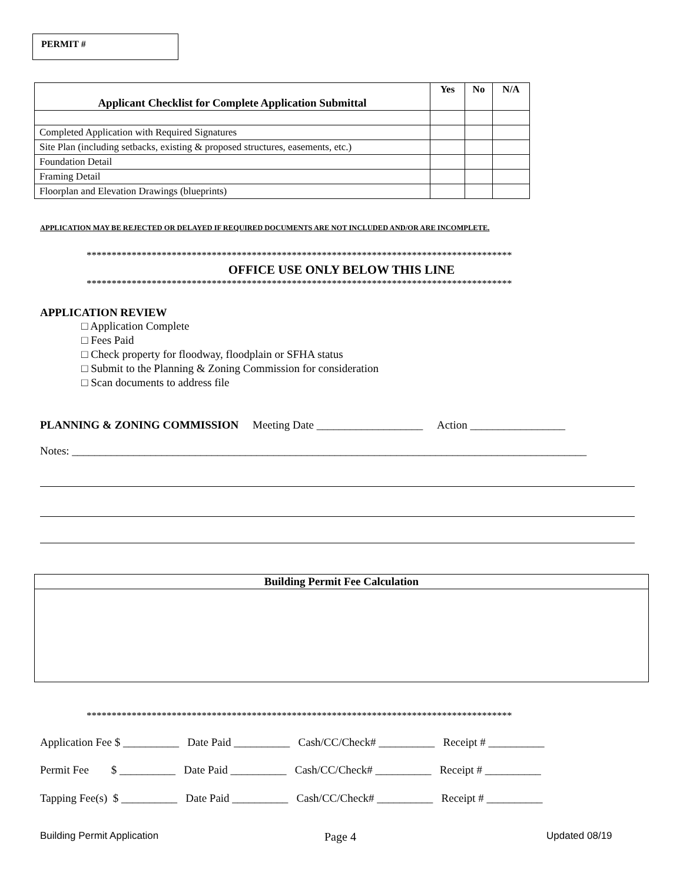PERMIT #
| Applicant Checklist for Complete Application Submittal | Yes | No | N/A |
| --- | --- | --- | --- |
| Completed Application with Required Signatures | | | |
| Site Plan (including setbacks, existing & proposed structures, easements, etc.) | | | |
| Foundation Detail | | | |
| Framing Detail | | | |
| Floorplan and Elevation Drawings (blueprints) | | | |
APPLICATION MAY BE REJECTED OR DELAYED IF REQUIRED DOCUMENTS ARE NOT INCLUDED AND/OR ARE INCOMPLETE.
*************************************************************************************
OFFICE USE ONLY BELOW THIS LINE
*************************************************************************************
APPLICATION REVIEW
□ Application Complete
□ Fees Paid
□ Check property for floodway, floodplain or SFHA status
□ Submit to the Planning & Zoning Commission for consideration
□ Scan documents to address file
PLANNING & ZONING COMMISSION Meeting Date ___________________ Action _________________
Notes: ____________________________________________________________________________________________
Building Permit Fee Calculation
*************************************************************************************
Application Fee $ __________ Date Paid __________ Cash/CC/Check# __________ Receipt # __________
Permit Fee $ __________ Date Paid __________ Cash/CC/Check# __________ Receipt # __________
Tapping Fee(s) $ __________ Date Paid __________ Cash/CC/Check# __________ Receipt # __________
Building Permit Application Page 4 Updated 08/19